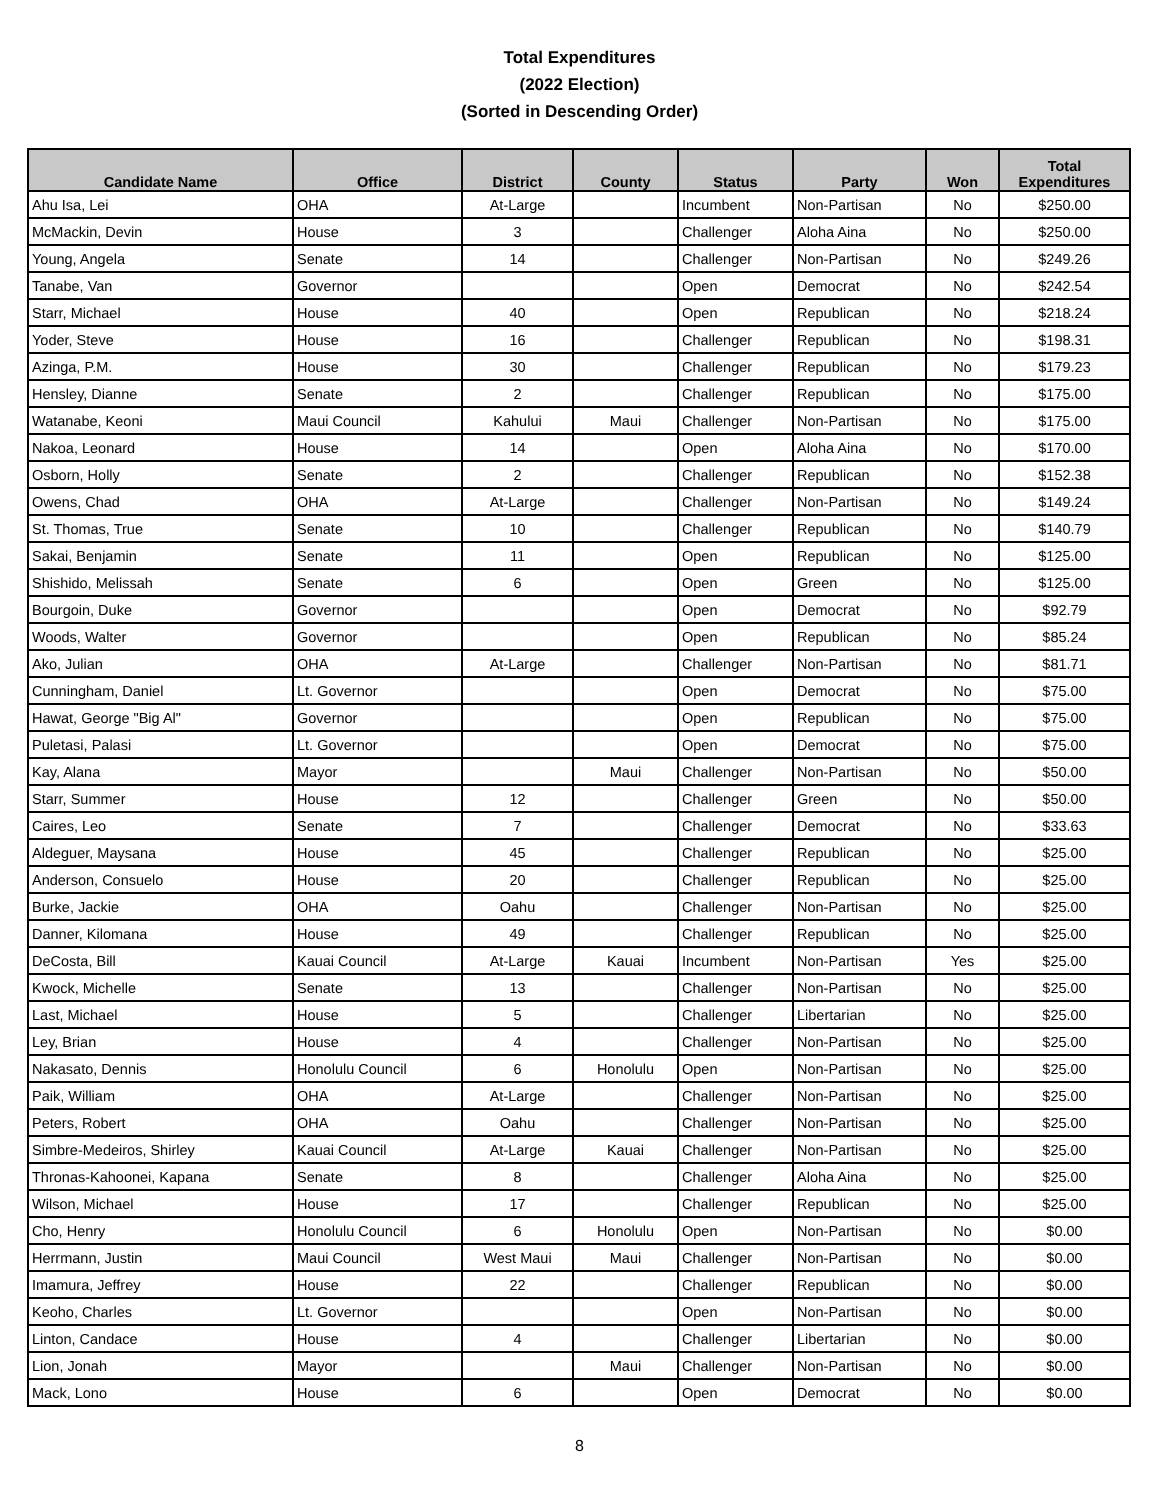Total Expenditures
(2022 Election)
(Sorted in Descending Order)
| Candidate Name | Office | District | County | Status | Party | Won | Total Expenditures |
| --- | --- | --- | --- | --- | --- | --- | --- |
| Ahu Isa, Lei | OHA | At-Large | | Incumbent | Non-Partisan | No | $250.00 |
| McMackin, Devin | House | 3 | | Challenger | Aloha Aina | No | $250.00 |
| Young, Angela | Senate | 14 | | Challenger | Non-Partisan | No | $249.26 |
| Tanabe, Van | Governor | | | Open | Democrat | No | $242.54 |
| Starr, Michael | House | 40 | | Open | Republican | No | $218.24 |
| Yoder, Steve | House | 16 | | Challenger | Republican | No | $198.31 |
| Azinga, P.M. | House | 30 | | Challenger | Republican | No | $179.23 |
| Hensley, Dianne | Senate | 2 | | Challenger | Republican | No | $175.00 |
| Watanabe, Keoni | Maui Council | Kahului | Maui | Challenger | Non-Partisan | No | $175.00 |
| Nakoa, Leonard | House | 14 | | Open | Aloha Aina | No | $170.00 |
| Osborn, Holly | Senate | 2 | | Challenger | Republican | No | $152.38 |
| Owens, Chad | OHA | At-Large | | Challenger | Non-Partisan | No | $149.24 |
| St. Thomas, True | Senate | 10 | | Challenger | Republican | No | $140.79 |
| Sakai, Benjamin | Senate | 11 | | Open | Republican | No | $125.00 |
| Shishido, Melissah | Senate | 6 | | Open | Green | No | $125.00 |
| Bourgoin, Duke | Governor | | | Open | Democrat | No | $92.79 |
| Woods, Walter | Governor | | | Open | Republican | No | $85.24 |
| Ako, Julian | OHA | At-Large | | Challenger | Non-Partisan | No | $81.71 |
| Cunningham, Daniel | Lt. Governor | | | Open | Democrat | No | $75.00 |
| Hawat, George "Big Al" | Governor | | | Open | Republican | No | $75.00 |
| Puletasi, Palasi | Lt. Governor | | | Open | Democrat | No | $75.00 |
| Kay, Alana | Mayor | | Maui | Challenger | Non-Partisan | No | $50.00 |
| Starr, Summer | House | 12 | | Challenger | Green | No | $50.00 |
| Caires, Leo | Senate | 7 | | Challenger | Democrat | No | $33.63 |
| Aldeguer, Maysana | House | 45 | | Challenger | Republican | No | $25.00 |
| Anderson, Consuelo | House | 20 | | Challenger | Republican | No | $25.00 |
| Burke, Jackie | OHA | Oahu | | Challenger | Non-Partisan | No | $25.00 |
| Danner, Kilomana | House | 49 | | Challenger | Republican | No | $25.00 |
| DeCosta, Bill | Kauai Council | At-Large | Kauai | Incumbent | Non-Partisan | Yes | $25.00 |
| Kwock, Michelle | Senate | 13 | | Challenger | Non-Partisan | No | $25.00 |
| Last, Michael | House | 5 | | Challenger | Libertarian | No | $25.00 |
| Ley, Brian | House | 4 | | Challenger | Non-Partisan | No | $25.00 |
| Nakasato, Dennis | Honolulu Council | 6 | Honolulu | Open | Non-Partisan | No | $25.00 |
| Paik, William | OHA | At-Large | | Challenger | Non-Partisan | No | $25.00 |
| Peters, Robert | OHA | Oahu | | Challenger | Non-Partisan | No | $25.00 |
| Simbre-Medeiros, Shirley | Kauai Council | At-Large | Kauai | Challenger | Non-Partisan | No | $25.00 |
| Thronas-Kahoonei, Kapana | Senate | 8 | | Challenger | Aloha Aina | No | $25.00 |
| Wilson, Michael | House | 17 | | Challenger | Republican | No | $25.00 |
| Cho, Henry | Honolulu Council | 6 | Honolulu | Open | Non-Partisan | No | $0.00 |
| Herrmann, Justin | Maui Council | West Maui | Maui | Challenger | Non-Partisan | No | $0.00 |
| Imamura, Jeffrey | House | 22 | | Challenger | Republican | No | $0.00 |
| Keoho, Charles | Lt. Governor | | | Open | Non-Partisan | No | $0.00 |
| Linton, Candace | House | 4 | | Challenger | Libertarian | No | $0.00 |
| Lion, Jonah | Mayor | | Maui | Challenger | Non-Partisan | No | $0.00 |
| Mack, Lono | House | 6 | | Open | Democrat | No | $0.00 |
8